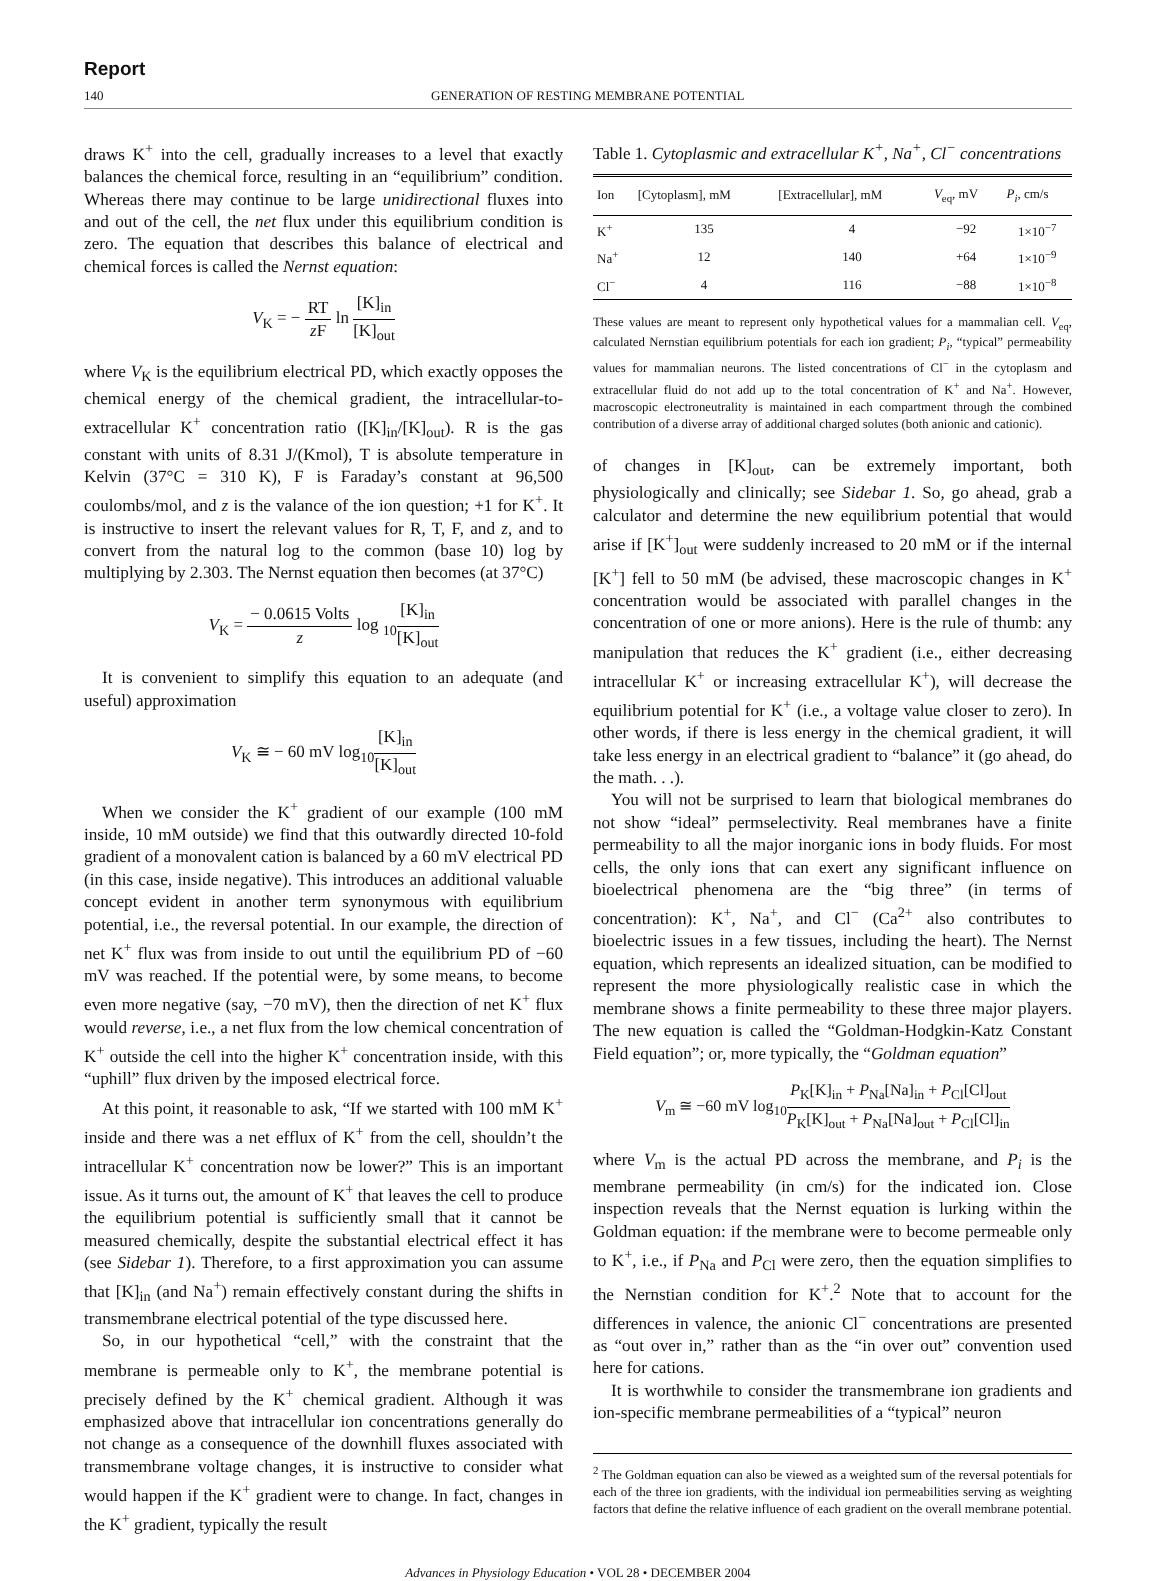Report
140 GENERATION OF RESTING MEMBRANE POTENTIAL
draws K<sup>+</sup> into the cell, gradually increases to a level that exactly balances the chemical force, resulting in an “equilibrium” condition. Whereas there may continue to be large unidirectional fluxes into and out of the cell, the net flux under this equilibrium condition is zero. The equation that describes this balance of electrical and chemical forces is called the Nernst equation:
V<sub>K</sub> = − RT z F ln [K]<sub>in</sub> [K]<sub>out</sub>
where V<sub>K</sub> is the equilibrium electrical PD, which exactly opposes the chemical energy of the chemical gradient, the intracellular-to-extracellular K<sup>+</sup> concentration ratio ([K]<sub>in</sub>/[K]<sub>out</sub>). R is the gas constant with units of 8.31 J/(Kmol), T is absolute temperature in Kelvin (37°C = 310 K), F is Faraday’s constant at 96,500 coulombs/mol, and z is the valance of the ion question; +1 for K<sup>+</sup>. It is instructive to insert the relevant values for R, T, F, and z, and to convert from the natural log to the common (base 10) log by multiplying by 2.303. The Nernst equation then becomes (at 37°C)
V<sub>K</sub> = − 0.0615 Volts z log <sub>10</sub>[K]<sub>in</sub> [K]<sub>out</sub>
It is convenient to simplify this equation to an adequate (and useful) approximation
V<sub>K</sub> ≅ − 60 mV log<sub>10</sub>[K]<sub>in</sub> [K]<sub>out</sub>
When we consider the K<sup>+</sup> gradient of our example (100 mM inside, 10 mM outside) we find that this outwardly directed 10-fold gradient of a monovalent cation is balanced by a 60 mV electrical PD (in this case, inside negative). This introduces an additional valuable concept evident in another term synonymous with equilibrium potential, i.e., the reversal potential. In our example, the direction of net K<sup>+</sup> flux was from inside to out until the equilibrium PD of −60 mV was reached. If the potential were, by some means, to become even more negative (say, −70 mV), then the direction of net K<sup>+</sup> flux would reverse, i.e., a net flux from the low chemical concentration of K<sup>+</sup> outside the cell into the higher K<sup>+</sup> concentration inside, with this “uphill” flux driven by the imposed electrical force.
At this point, it reasonable to ask, “If we started with 100 mM K<sup>+</sup> inside and there was a net efflux of K<sup>+</sup> from the cell, shouldn’t the intracellular K<sup>+</sup> concentration now be lower?” This is an important issue. As it turns out, the amount of K<sup>+</sup> that leaves the cell to produce the equilibrium potential is sufficiently small that it cannot be measured chemically, despite the substantial electrical effect it has (see Sidebar 1). Therefore, to a first approximation you can assume that [K]<sub>in</sub> (and Na<sup>+</sup>) remain effectively constant during the shifts in transmembrane electrical potential of the type discussed here.
So, in our hypothetical “cell,” with the constraint that the membrane is permeable only to K<sup>+</sup>, the membrane potential is precisely defined by the K<sup>+</sup> chemical gradient. Although it was emphasized above that intracellular ion concentrations generally do not change as a consequence of the downhill fluxes associated with transmembrane voltage changes, it is instructive to consider what would happen if the K<sup>+</sup> gradient were to change. In fact, changes in the K<sup>+</sup> gradient, typically the result
Table 1. Cytoplasmic and extracellular K<sup>+</sup>, Na<sup>+</sup>, Cl<sup>−</sup> concentrations
| Ion | [Cytoplasm], mM | [Extracellular], mM | V<sub>eq</sub>, mV | P<sub>i</sub>, cm/s |
| --- | --- | --- | --- | --- |
| K<sup>+</sup> | 135 | 4 | −92 | 1×10<sup>−7</sup> |
| Na<sup>+</sup> | 12 | 140 | +64 | 1×10<sup>−9</sup> |
| Cl<sup>−</sup> | 4 | 116 | −88 | 1×10<sup>−8</sup> |
These values are meant to represent only hypothetical values for a mammalian cell. V<sub>eq</sub>, calculated Nernstian equilibrium potentials for each ion gradient; P<sub>i</sub>, “typical” permeability values for mammalian neurons. The listed concentrations of Cl<sup>−</sup> in the cytoplasm and extracellular fluid do not add up to the total concentration of K<sup>+</sup> and Na<sup>+</sup>. However, macroscopic electroneutrality is maintained in each compartment through the combined contribution of a diverse array of additional charged solutes (both anionic and cationic).
of changes in [K]<sub>out</sub>, can be extremely important, both physiologically and clinically; see Sidebar 1. So, go ahead, grab a calculator and determine the new equilibrium potential that would arise if [K<sup>+</sup>]<sub>out</sub> were suddenly increased to 20 mM or if the internal [K<sup>+</sup>] fell to 50 mM (be advised, these macroscopic changes in K<sup>+</sup> concentration would be associated with parallel changes in the concentration of one or more anions). Here is the rule of thumb: any manipulation that reduces the K<sup>+</sup> gradient (i.e., either decreasing intracellular K<sup>+</sup> or increasing extracellular K<sup>+</sup>), will decrease the equilibrium potential for K<sup>+</sup> (i.e., a voltage value closer to zero). In other words, if there is less energy in the chemical gradient, it will take less energy in an electrical gradient to “balance” it (go ahead, do the math. . .).
You will not be surprised to learn that biological membranes do not show “ideal” permselectivity. Real membranes have a finite permeability to all the major inorganic ions in body fluids. For most cells, the only ions that can exert any significant influence on bioelectrical phenomena are the “big three” (in terms of concentration): K<sup>+</sup>, Na<sup>+</sup>, and Cl<sup>−</sup> (Ca<sup>2+</sup> also contributes to bioelectric issues in a few tissues, including the heart). The Nernst equation, which represents an idealized situation, can be modified to represent the more physiologically realistic case in which the membrane shows a finite permeability to these three major players. The new equation is called the “Goldman-Hodgkin-Katz Constant Field equation”; or, more typically, the “Goldman equation”
V<sub>m</sub> ≅ −60 mV log<sub>10</sub>P<sub>K</sub>[K]<sub>in</sub> + P<sub>Na</sub>[Na]<sub>in</sub> + P<sub>Cl</sub>[Cl]<sub>out</sub> P<sub>K</sub>[K]<sub>out</sub> + P<sub>Na</sub>[Na]<sub>out</sub> + P<sub>Cl</sub>[Cl]<sub>in</sub>
where V<sub>m</sub> is the actual PD across the membrane, and P<sub>i</sub> is the membrane permeability (in cm/s) for the indicated ion. Close inspection reveals that the Nernst equation is lurking within the Goldman equation: if the membrane were to become permeable only to K<sup>+</sup>, i.e., if P<sub>Na</sub> and P<sub>Cl</sub> were zero, then the equation simplifies to the Nernstian condition for K<sup>+</sup>.<sup>2</sup> Note that to account for the differences in valence, the anionic Cl<sup>−</sup> concentrations are presented as “out over in,” rather than as the “in over out” convention used here for cations.
It is worthwhile to consider the transmembrane ion gradients and ion-specific membrane permeabilities of a “typical” neuron
<sup>2</sup> The Goldman equation can also be viewed as a weighted sum of the reversal potentials for each of the three ion gradients, with the individual ion permeabilities serving as weighting factors that define the relative influence of each gradient on the overall membrane potential.
Advances in Physiology Education • VOL 28 • DECEMBER 2004